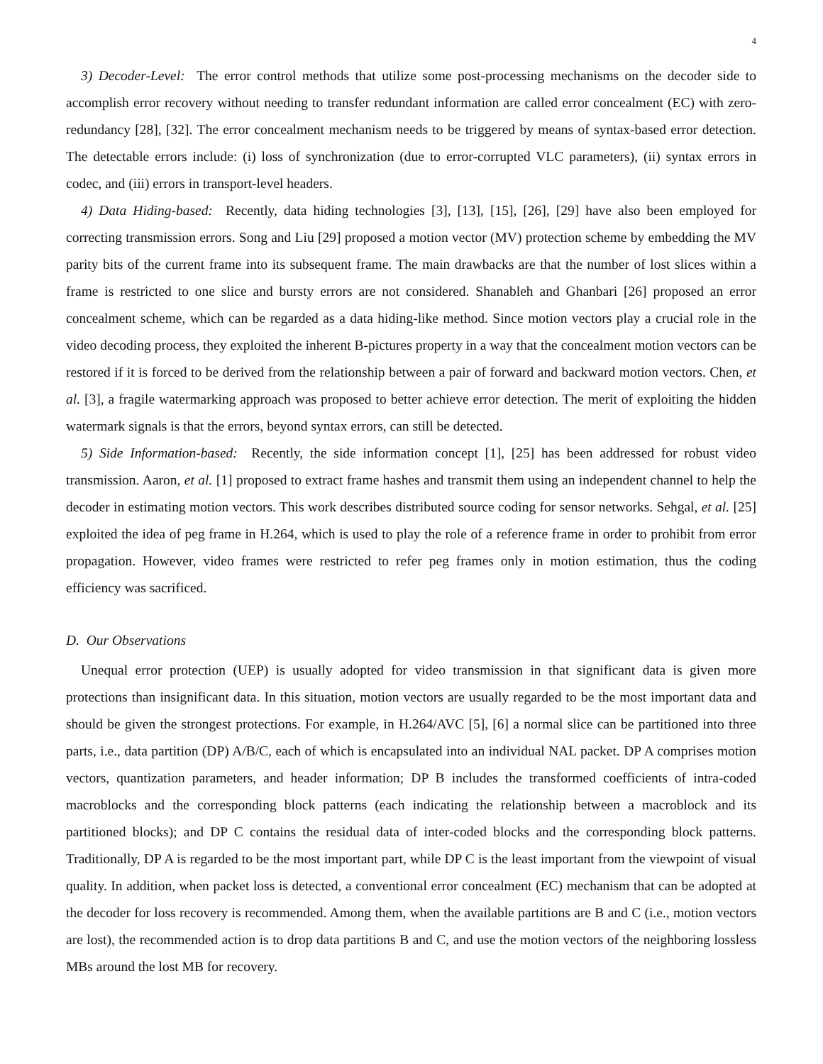4
3) Decoder-Level: The error control methods that utilize some post-processing mechanisms on the decoder side to accomplish error recovery without needing to transfer redundant information are called error concealment (EC) with zero-redundancy [28], [32]. The error concealment mechanism needs to be triggered by means of syntax-based error detection. The detectable errors include: (i) loss of synchronization (due to error-corrupted VLC parameters), (ii) syntax errors in codec, and (iii) errors in transport-level headers.
4) Data Hiding-based: Recently, data hiding technologies [3], [13], [15], [26], [29] have also been employed for correcting transmission errors. Song and Liu [29] proposed a motion vector (MV) protection scheme by embedding the MV parity bits of the current frame into its subsequent frame. The main drawbacks are that the number of lost slices within a frame is restricted to one slice and bursty errors are not considered. Shanableh and Ghanbari [26] proposed an error concealment scheme, which can be regarded as a data hiding-like method. Since motion vectors play a crucial role in the video decoding process, they exploited the inherent B-pictures property in a way that the concealment motion vectors can be restored if it is forced to be derived from the relationship between a pair of forward and backward motion vectors. Chen, et al. [3], a fragile watermarking approach was proposed to better achieve error detection. The merit of exploiting the hidden watermark signals is that the errors, beyond syntax errors, can still be detected.
5) Side Information-based: Recently, the side information concept [1], [25] has been addressed for robust video transmission. Aaron, et al. [1] proposed to extract frame hashes and transmit them using an independent channel to help the decoder in estimating motion vectors. This work describes distributed source coding for sensor networks. Sehgal, et al. [25] exploited the idea of peg frame in H.264, which is used to play the role of a reference frame in order to prohibit from error propagation. However, video frames were restricted to refer peg frames only in motion estimation, thus the coding efficiency was sacrificed.
D. Our Observations
Unequal error protection (UEP) is usually adopted for video transmission in that significant data is given more protections than insignificant data. In this situation, motion vectors are usually regarded to be the most important data and should be given the strongest protections. For example, in H.264/AVC [5], [6] a normal slice can be partitioned into three parts, i.e., data partition (DP) A/B/C, each of which is encapsulated into an individual NAL packet. DP A comprises motion vectors, quantization parameters, and header information; DP B includes the transformed coefficients of intra-coded macroblocks and the corresponding block patterns (each indicating the relationship between a macroblock and its partitioned blocks); and DP C contains the residual data of inter-coded blocks and the corresponding block patterns. Traditionally, DP A is regarded to be the most important part, while DP C is the least important from the viewpoint of visual quality. In addition, when packet loss is detected, a conventional error concealment (EC) mechanism that can be adopted at the decoder for loss recovery is recommended. Among them, when the available partitions are B and C (i.e., motion vectors are lost), the recommended action is to drop data partitions B and C, and use the motion vectors of the neighboring lossless MBs around the lost MB for recovery.